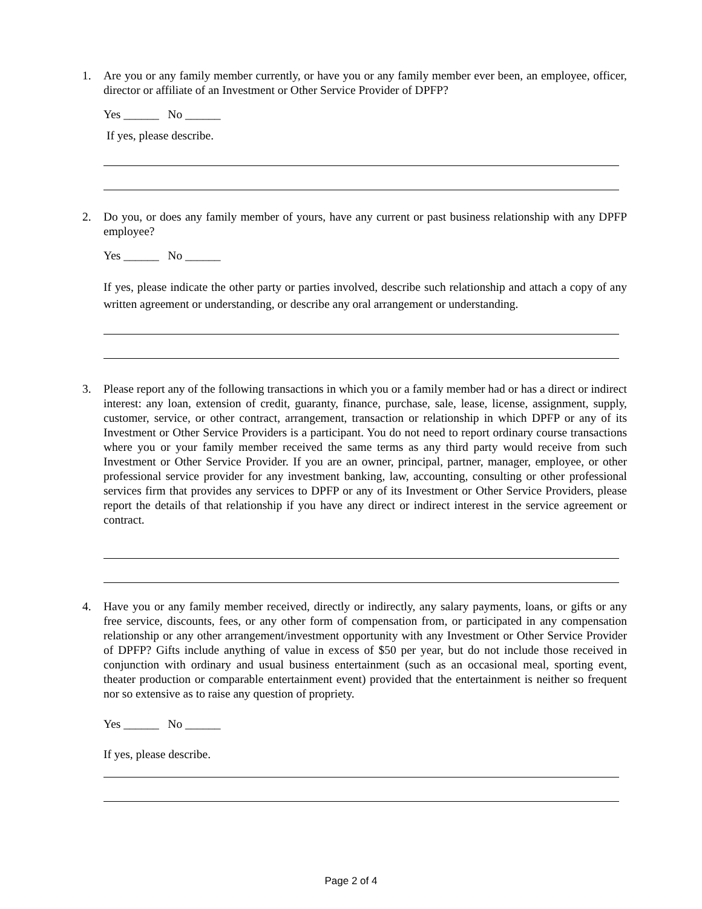1.
Are you or any family member currently, or have you or any family member ever been, an employee, officer, director or affiliate of an Investment or Other Service Provider of DPFP?
Yes ______ No ______
If yes, please describe.
2.
Do you, or does any family member of yours, have any current or past business relationship with any DPFP employee?
Yes ______ No ______
If yes, please indicate the other party or parties involved, describe such relationship and attach a copy of any written agreement or understanding, or describe any oral arrangement or understanding.
3.
Please report any of the following transactions in which you or a family member had or has a direct or indirect interest: any loan, extension of credit, guaranty, finance, purchase, sale, lease, license, assignment, supply, customer, service, or other contract, arrangement, transaction or relationship in which DPFP or any of its Investment or Other Service Providers is a participant. You do not need to report ordinary course transactions where you or your family member received the same terms as any third party would receive from such Investment or Other Service Provider. If you are an owner, principal, partner, manager, employee, or other professional service provider for any investment banking, law, accounting, consulting or other professional services firm that provides any services to DPFP or any of its Investment or Other Service Providers, please report the details of that relationship if you have any direct or indirect interest in the service agreement or contract.
4.
Have you or any family member received, directly or indirectly, any salary payments, loans, or gifts or any free service, discounts, fees, or any other form of compensation from, or participated in any compensation relationship or any other arrangement/investment opportunity with any Investment or Other Service Provider of DPFP? Gifts include anything of value in excess of $50 per year, but do not include those received in conjunction with ordinary and usual business entertainment (such as an occasional meal, sporting event, theater production or comparable entertainment event) provided that the entertainment is neither so frequent nor so extensive as to raise any question of propriety.
Yes ______ No ______
If yes, please describe.
Page 2 of 4